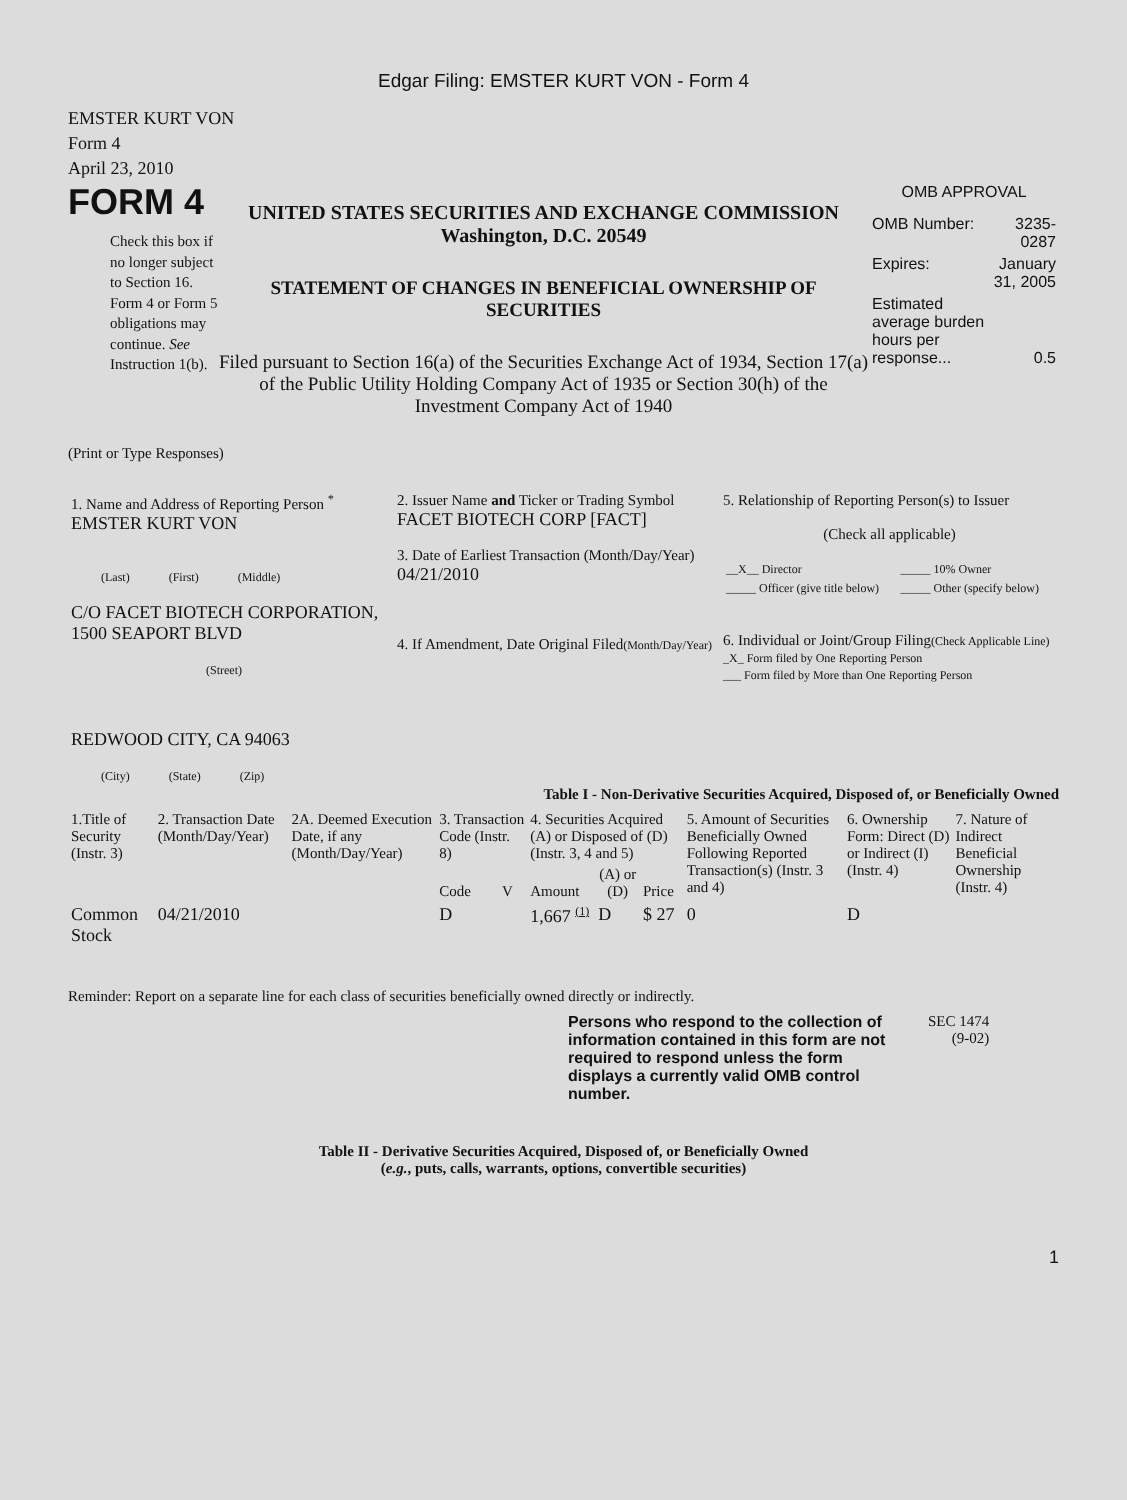Edgar Filing: EMSTER KURT VON - Form 4
EMSTER KURT VON
Form 4
April 23, 2010
FORM 4
Check this box if no longer subject to Section 16. Form 4 or Form 5 obligations may continue. See Instruction 1(b).
UNITED STATES SECURITIES AND EXCHANGE COMMISSION
Washington, D.C. 20549
STATEMENT OF CHANGES IN BENEFICIAL OWNERSHIP OF SECURITIES
Filed pursuant to Section 16(a) of the Securities Exchange Act of 1934, Section 17(a) of the Public Utility Holding Company Act of 1935 or Section 30(h) of the Investment Company Act of 1940
OMB APPROVAL
| OMB Number: | 3235-0287 |
| Expires: | January 31, 2005 |
| Estimated average burden hours per response... | 0.5 |
(Print or Type Responses)
| 1. Name and Address of Reporting Person <sup>*</sup> EMSTER KURT VON (Last) (First) (Middle) C/O FACET BIOTECH CORPORATION, 1500 SEAPORT BLVD (Street) REDWOOD CITY, CA 94063 (City) (State) (Zip) | 2. Issuer Name and Ticker or Trading Symbol FACET BIOTECH CORP [FACT] 3. Date of Earliest Transaction (Month/Day/Year) 04/21/2010 4. If Amendment, Date Original Filed (Month/Day/Year) | 5. Relationship of Reporting Person(s) to Issuer (Check all applicable) / __X__ Director / _____ 10% Owner / / _____ Officer (give title below) / _____ Other (specify below) / 6. Individual or Joint/Group Filing (Check Applicable Line) _X_ Form filed by One Reporting Person ___ Form filed by More than One Reporting Person |
Table I - Non-Derivative Securities Acquired, Disposed of, or Beneficially Owned
| 1.Title of Security (Instr. 3) | 2. Transaction Date (Month/Day/Year) | 2A. Deemed Execution Date, if any (Month/Day/Year) | 3. Transaction Code (Instr. 8) | | 4. Securities Acquired (A) or Disposed of (D) (Instr. 3, 4 and 5) | | | 5. Amount of Securities Beneficially Owned Following Reported Transaction(s) (Instr. 3 and 4) | 6. Ownership Form: Direct (D) or Indirect (I) (Instr. 4) | 7. Nature of Indirect Beneficial Ownership (Instr. 4) |
| --- | --- | --- | --- | --- | --- | --- | --- | --- | --- | --- |
| | | | Code | V | Amount | (A) or (D) | Price | | | |
| Common Stock | 04/21/2010 | | D | | 1,667 <sup>(1)</sup> | D | $ 27 | 0 | D | |
Reminder: Report on a separate line for each class of securities beneficially owned directly or indirectly.
Persons who respond to the collection of information contained in this form are not required to respond unless the form displays a currently valid OMB control number.
SEC 1474
(9-02)
Table II - Derivative Securities Acquired, Disposed of, or Beneficially Owned
(e.g., puts, calls, warrants, options, convertible securities)
1